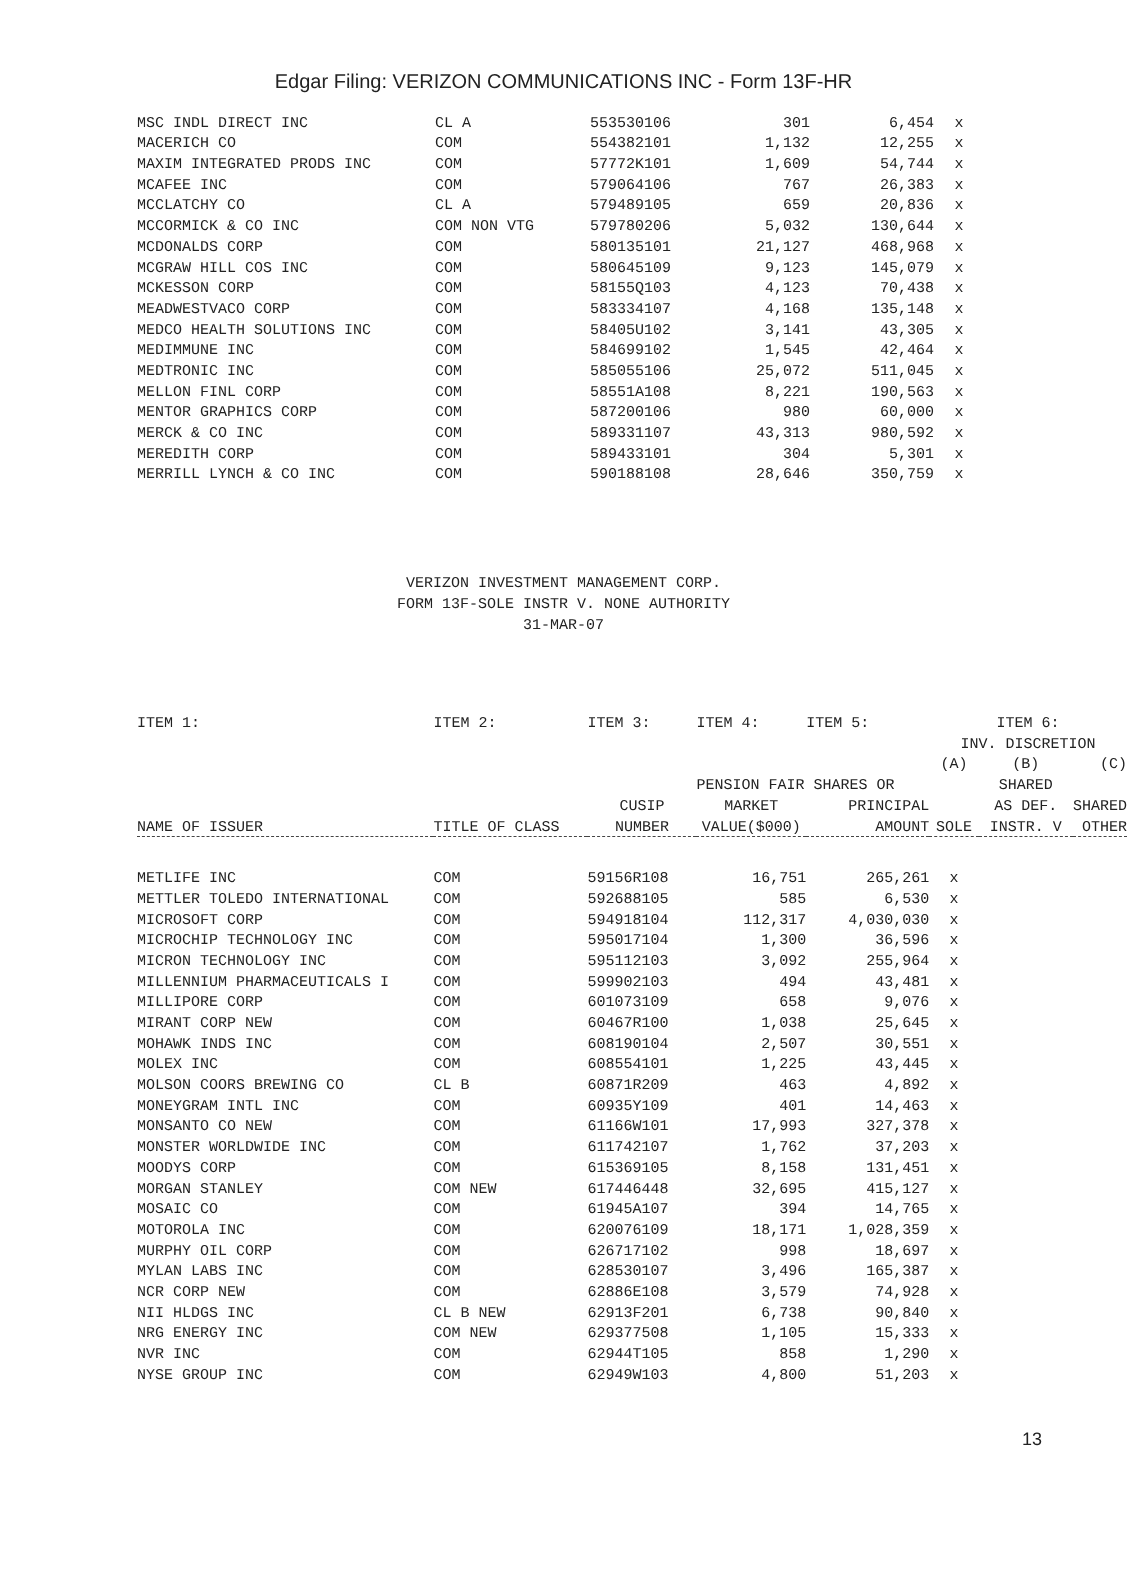Edgar Filing: VERIZON COMMUNICATIONS INC - Form 13F-HR
| MSC INDL DIRECT INC | CL A | 553530106 | 301 | 6,454 | x |
| MACERICH CO | COM | 554382101 | 1,132 | 12,255 | x |
| MAXIM INTEGRATED PRODS INC | COM | 57772K101 | 1,609 | 54,744 | x |
| MCAFEE INC | COM | 579064106 | 767 | 26,383 | x |
| MCCLATCHY CO | CL A | 579489105 | 659 | 20,836 | x |
| MCCORMICK & CO INC | COM NON VTG | 579780206 | 5,032 | 130,644 | x |
| MCDONALDS CORP | COM | 580135101 | 21,127 | 468,968 | x |
| MCGRAW HILL COS INC | COM | 580645109 | 9,123 | 145,079 | x |
| MCKESSON CORP | COM | 58155Q103 | 4,123 | 70,438 | x |
| MEADWESTVACO CORP | COM | 583334107 | 4,168 | 135,148 | x |
| MEDCO HEALTH SOLUTIONS INC | COM | 58405U102 | 3,141 | 43,305 | x |
| MEDIMMUNE INC | COM | 584699102 | 1,545 | 42,464 | x |
| MEDTRONIC INC | COM | 585055106 | 25,072 | 511,045 | x |
| MELLON FINL CORP | COM | 58551A108 | 8,221 | 190,563 | x |
| MENTOR GRAPHICS CORP | COM | 587200106 | 980 | 60,000 | x |
| MERCK & CO INC | COM | 589331107 | 43,313 | 980,592 | x |
| MEREDITH CORP | COM | 589433101 | 304 | 5,301 | x |
| MERRILL LYNCH & CO INC | COM | 590188108 | 28,646 | 350,759 | x |
VERIZON INVESTMENT MANAGEMENT CORP.
FORM 13F-SOLE INSTR V. NONE AUTHORITY
31-MAR-07
| ITEM 1: | ITEM 2: | ITEM 3: | ITEM 4: | ITEM 5: | ITEM 6: | | |
| --- | --- | --- | --- | --- | --- | --- | --- |
| | | | | | INV. DISCRETION | | |
| | | | | | (A) | (B) | (C) |
| | | | PENSION FAIR SHARES OR | | | SHARED | |
| | | CUSIP | MARKET | PRINCIPAL | | AS DEF. | SHARED |
| NAME OF ISSUER | TITLE OF CLASS | NUMBER | VALUE($000) | AMOUNT | SOLE | INSTR. V | OTHER |
| METLIFE INC | COM | 59156R108 | 16,751 | 265,261 | x | | |
| METTLER TOLEDO INTERNATIONAL | COM | 592688105 | 585 | 6,530 | x | | |
| MICROSOFT CORP | COM | 594918104 | 112,317 | 4,030,030 | x | | |
| MICROCHIP TECHNOLOGY INC | COM | 595017104 | 1,300 | 36,596 | x | | |
| MICRON TECHNOLOGY INC | COM | 595112103 | 3,092 | 255,964 | x | | |
| MILLENNIUM PHARMACEUTICALS I | COM | 599902103 | 494 | 43,481 | x | | |
| MILLIPORE CORP | COM | 601073109 | 658 | 9,076 | x | | |
| MIRANT CORP NEW | COM | 60467R100 | 1,038 | 25,645 | x | | |
| MOHAWK INDS INC | COM | 608190104 | 2,507 | 30,551 | x | | |
| MOLEX INC | COM | 608554101 | 1,225 | 43,445 | x | | |
| MOLSON COORS BREWING CO | CL B | 60871R209 | 463 | 4,892 | x | | |
| MONEYGRAM INTL INC | COM | 60935Y109 | 401 | 14,463 | x | | |
| MONSANTO CO NEW | COM | 61166W101 | 17,993 | 327,378 | x | | |
| MONSTER WORLDWIDE INC | COM | 611742107 | 1,762 | 37,203 | x | | |
| MOODYS CORP | COM | 615369105 | 8,158 | 131,451 | x | | |
| MORGAN STANLEY | COM NEW | 617446448 | 32,695 | 415,127 | x | | |
| MOSAIC CO | COM | 61945A107 | 394 | 14,765 | x | | |
| MOTOROLA INC | COM | 620076109 | 18,171 | 1,028,359 | x | | |
| MURPHY OIL CORP | COM | 626717102 | 998 | 18,697 | x | | |
| MYLAN LABS INC | COM | 628530107 | 3,496 | 165,387 | x | | |
| NCR CORP NEW | COM | 62886E108 | 3,579 | 74,928 | x | | |
| NII HLDGS INC | CL B NEW | 62913F201 | 6,738 | 90,840 | x | | |
| NRG ENERGY INC | COM NEW | 629377508 | 1,105 | 15,333 | x | | |
| NVR INC | COM | 62944T105 | 858 | 1,290 | x | | |
| NYSE GROUP INC | COM | 62949W103 | 4,800 | 51,203 | x | | |
13